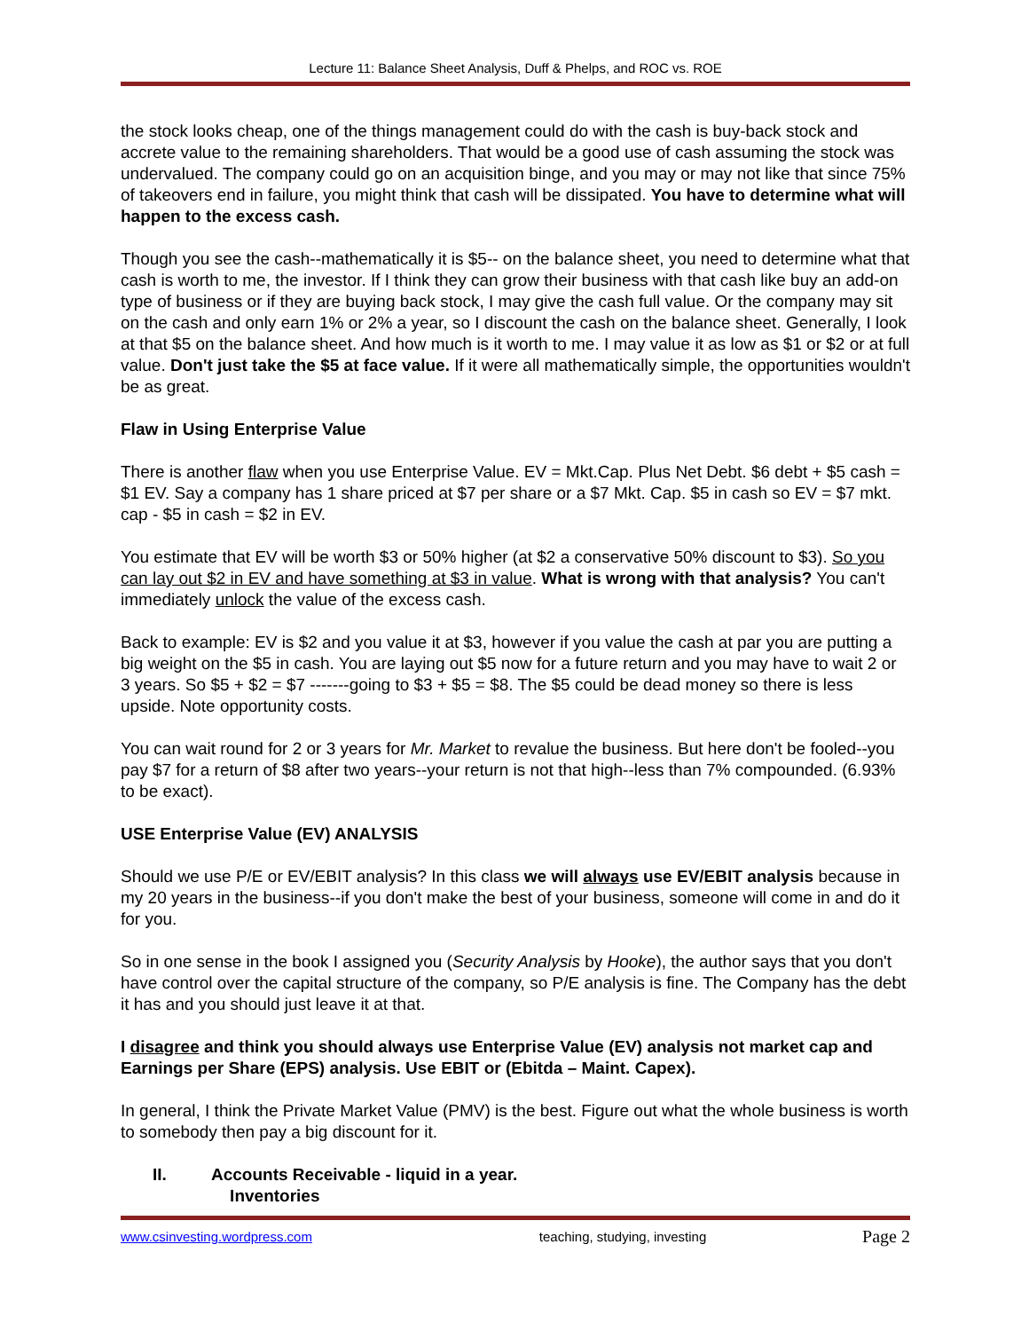Lecture 11: Balance Sheet Analysis, Duff & Phelps, and ROC vs. ROE
the stock looks cheap, one of the things management could do with the cash is buy-back stock and accrete value to the remaining shareholders. That would be a good use of cash assuming the stock was undervalued. The company could go on an acquisition binge, and you may or may not like that since 75% of takeovers end in failure, you might think that cash will be dissipated. You have to determine what will happen to the excess cash.
Though you see the cash--mathematically it is $5-- on the balance sheet, you need to determine what that cash is worth to me, the investor. If I think they can grow their business with that cash like buy an add-on type of business or if they are buying back stock, I may give the cash full value. Or the company may sit on the cash and only earn 1% or 2% a year, so I discount the cash on the balance sheet. Generally, I look at that $5 on the balance sheet. And how much is it worth to me. I may value it as low as $1 or $2 or at full value. Don't just take the $5 at face value. If it were all mathematically simple, the opportunities wouldn't be as great.
Flaw in Using Enterprise Value
There is another flaw when you use Enterprise Value. EV = Mkt.Cap. Plus Net Debt. $6 debt + $5 cash = $1 EV. Say a company has 1 share priced at $7 per share or a $7 Mkt. Cap. $5 in cash so EV = $7 mkt. cap - $5 in cash = $2 in EV.
You estimate that EV will be worth $3 or 50% higher (at $2 a conservative 50% discount to $3). So you can lay out $2 in EV and have something at $3 in value. What is wrong with that analysis? You can't immediately unlock the value of the excess cash.
Back to example: EV is $2 and you value it at $3, however if you value the cash at par you are putting a big weight on the $5 in cash. You are laying out $5 now for a future return and you may have to wait 2 or 3 years. So $5 + $2 = $7 -------going to $3 + $5 = $8. The $5 could be dead money so there is less upside. Note opportunity costs.
You can wait round for 2 or 3 years for Mr. Market to revalue the business. But here don't be fooled--you pay $7 for a return of $8 after two years--your return is not that high--less than 7% compounded. (6.93% to be exact).
USE Enterprise Value (EV) ANALYSIS
Should we use P/E or EV/EBIT analysis? In this class we will always use EV/EBIT analysis because in my 20 years in the business--if you don't make the best of your business, someone will come in and do it for you.
So in one sense in the book I assigned you (Security Analysis by Hooke), the author says that you don't have control over the capital structure of the company, so P/E analysis is fine. The Company has the debt it has and you should just leave it at that.
I disagree and think you should always use Enterprise Value (EV) analysis not market cap and Earnings per Share (EPS) analysis. Use EBIT or (Ebitda – Maint. Capex).
In general, I think the Private Market Value (PMV) is the best. Figure out what the whole business is worth to somebody then pay a big discount for it.
II. Accounts Receivable - liquid in a year.
Inventories
www.csinvesting.wordpress.com teaching, studying, investing Page 2